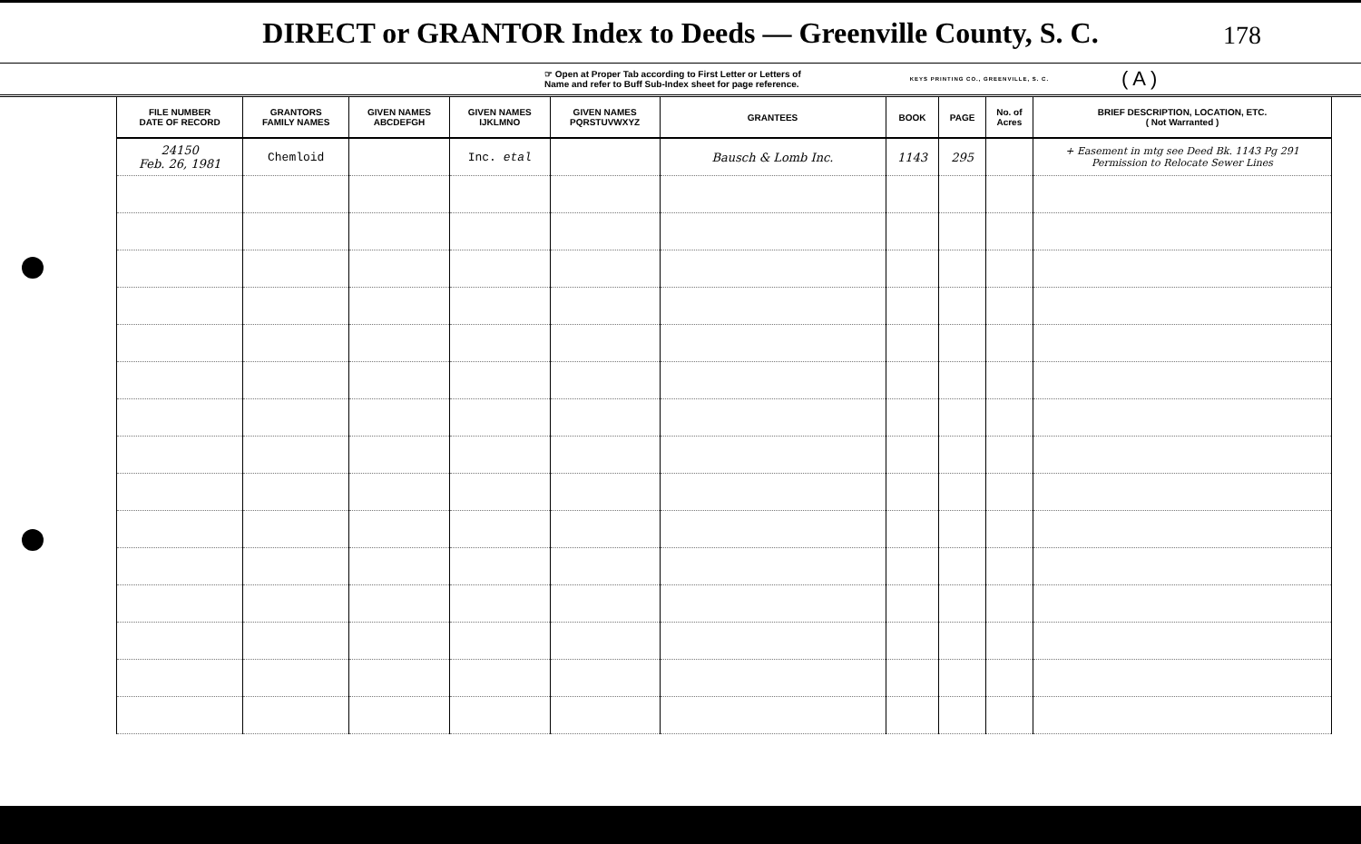DIRECT or GRANTOR Index to Deeds — Greenville County, S. C. 178
☞ Open at Proper Tab according to First Letter or Letters of
Name and refer to Buff Sub-Index sheet for page reference. KEYS PRINTING CO., GREENVILLE, S. C. ( A )
| FILE NUMBER DATE OF RECORD | GRANTORS FAMILY NAMES | GIVEN NAMES ABCDEFGH | GIVEN NAMES IJKLMNO | GIVEN NAMES PQRSTUVWXYZ | GRANTEES | BOOK | PAGE | No. of Acres | BRIEF DESCRIPTION, LOCATION, ETC. ( Not Warranted ) |
| --- | --- | --- | --- | --- | --- | --- | --- | --- | --- |
| 24150 Feb. 26, 1981 | Chemloid | | Inc. etal | | Bausch & Lomb Inc. | 1143 | 295 | | + Easement in mtg see Deed Bk. 1143 Pg 291 Permission to Relocate Sewer Lines |